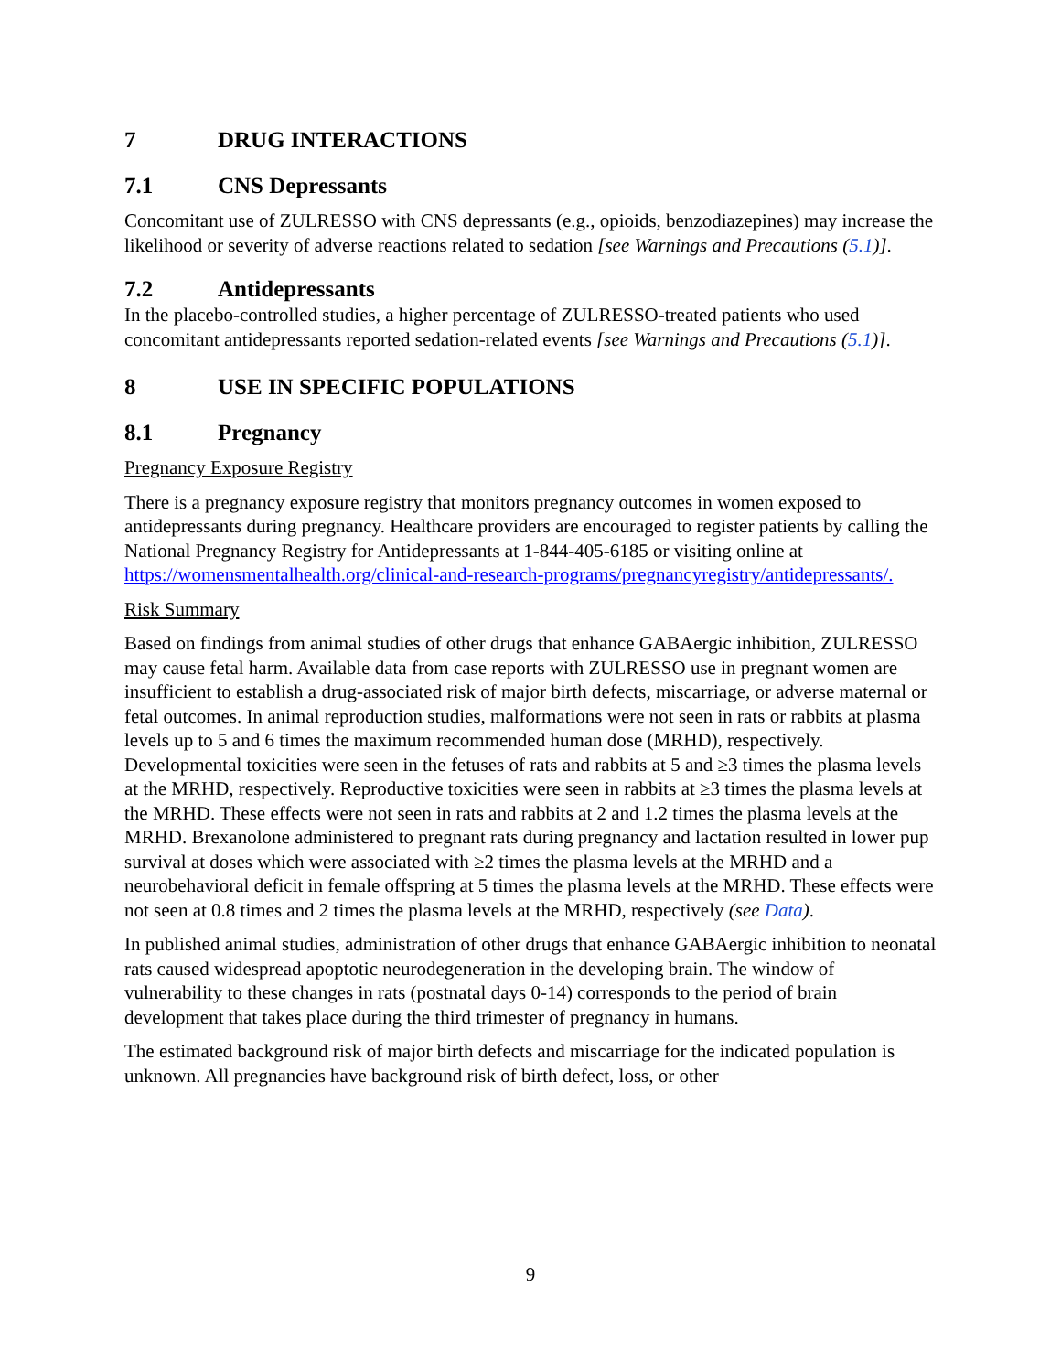7 DRUG INTERACTIONS
7.1 CNS Depressants
Concomitant use of ZULRESSO with CNS depressants (e.g., opioids, benzodiazepines) may increase the likelihood or severity of adverse reactions related to sedation [see Warnings and Precautions (5.1)].
7.2 Antidepressants
In the placebo-controlled studies, a higher percentage of ZULRESSO-treated patients who used concomitant antidepressants reported sedation-related events [see Warnings and Precautions (5.1)].
8 USE IN SPECIFIC POPULATIONS
8.1 Pregnancy
Pregnancy Exposure Registry
There is a pregnancy exposure registry that monitors pregnancy outcomes in women exposed to antidepressants during pregnancy. Healthcare providers are encouraged to register patients by calling the National Pregnancy Registry for Antidepressants at 1-844-405-6185 or visiting online at https://womensmentalhealth.org/clinical-and-research-programs/pregnancyregistry/antidepressants/.
Risk Summary
Based on findings from animal studies of other drugs that enhance GABAergic inhibition, ZULRESSO may cause fetal harm. Available data from case reports with ZULRESSO use in pregnant women are insufficient to establish a drug-associated risk of major birth defects, miscarriage, or adverse maternal or fetal outcomes. In animal reproduction studies, malformations were not seen in rats or rabbits at plasma levels up to 5 and 6 times the maximum recommended human dose (MRHD), respectively. Developmental toxicities were seen in the fetuses of rats and rabbits at 5 and ≥3 times the plasma levels at the MRHD, respectively. Reproductive toxicities were seen in rabbits at ≥3 times the plasma levels at the MRHD. These effects were not seen in rats and rabbits at 2 and 1.2 times the plasma levels at the MRHD. Brexanolone administered to pregnant rats during pregnancy and lactation resulted in lower pup survival at doses which were associated with ≥2 times the plasma levels at the MRHD and a neurobehavioral deficit in female offspring at 5 times the plasma levels at the MRHD. These effects were not seen at 0.8 times and 2 times the plasma levels at the MRHD, respectively (see Data).
In published animal studies, administration of other drugs that enhance GABAergic inhibition to neonatal rats caused widespread apoptotic neurodegeneration in the developing brain. The window of vulnerability to these changes in rats (postnatal days 0-14) corresponds to the period of brain development that takes place during the third trimester of pregnancy in humans.
The estimated background risk of major birth defects and miscarriage for the indicated population is unknown. All pregnancies have background risk of birth defect, loss, or other
9